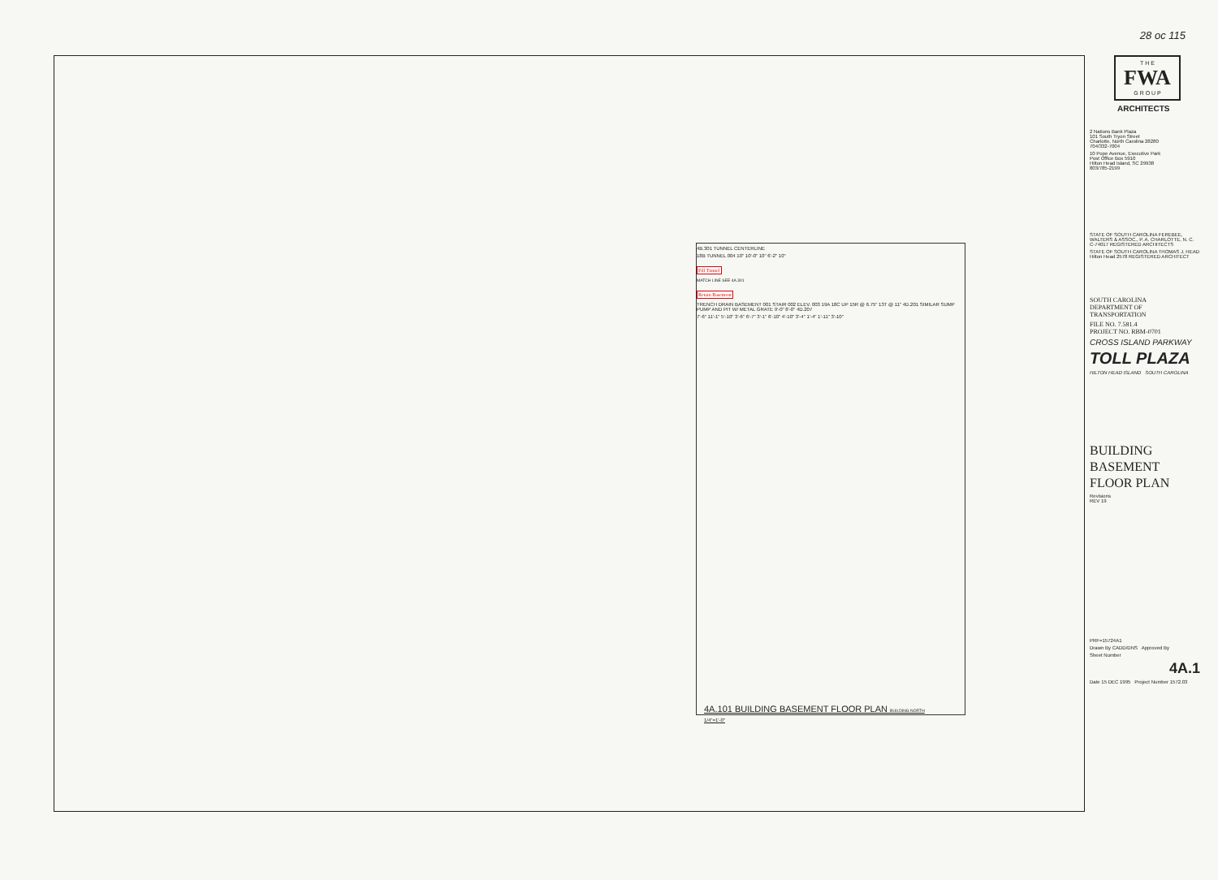28 oc 115
4B.301 TUNNEL CENTERLINE
18B TUNNEL 004 10" 10'-0" 10" 6'-2" 10"
Fill Tunnel
MATCH LINE SEE 4A.301
Retain Basement
TRENCH DRAIN BASEMENT 001 STAIR 002 ELEV. 003 19A 18C UP 15R @ 6.75" 13T @ 11" 4D.201 SIMILAR SUMP PUMP AND PIT W/ METAL GRATE 9'-0" 8'-0" 4D.207
7'-6" 11'-1" 5'-10" 3'-6" 6'-7" 3'-1" 6'-10" 4'-10" 3'-4" 1'-4" 1'-11" 3'-10"
4A.101 BUILDING BASEMENT FLOOR PLAN BUILDING NORTH
1/4"=1'-0"
T H E
FWA
G R O U P
ARCHITECTS
2 Nations Bank Plaza
101 South Tryon Street
Charlotte, North Carolina 28280
704/332-7004
10 Pope Avenue, Executive Park
Post Office Box 5910
Hilton Head Island, SC 29938
803/785-2199
STATE OF SOUTH CAROLINA FEREBEE, WALTERS & ASSOC., P. A. CHARLOTTE, N. C. C-74017 REGISTERED ARCHITECTS
STATE OF SOUTH CAROLINA THOMAS J. HEAD Hilton Head 2578 REGISTERED ARCHITECT
SOUTH CAROLINA
DEPARTMENT OF TRANSPORTATION
FILE NO. 7.581.4
PROJECT NO. RBM-0701
CROSS ISLAND PARKWAY
TOLL PLAZA
HILTON HEAD ISLAND SOUTH CAROLINA
BUILDING
BASEMENT
FLOOR PLAN
Revisions
REV 19
PRF=15724A1
Drawn By CADD/DNS Approved By
Sheet Number
4A.1
Date 15 DEC 1995 Project Number 1572.03